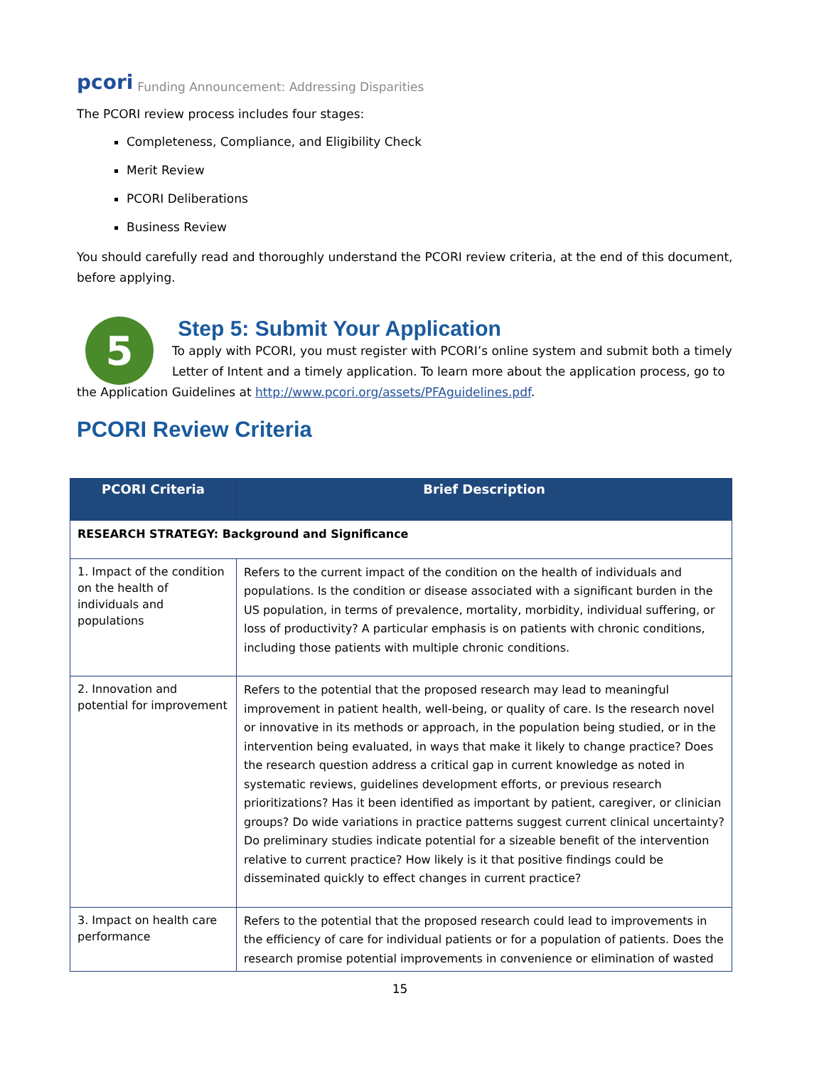pcori Funding Announcement: Addressing Disparities
The PCORI review process includes four stages:
Completeness, Compliance, and Eligibility Check
Merit Review
PCORI Deliberations
Business Review
You should carefully read and thoroughly understand the PCORI review criteria, at the end of this document, before applying.
5
Step 5: Submit Your Application
To apply with PCORI, you must register with PCORI’s online system and submit both a timely Letter of Intent and a timely application. To learn more about the application process, go to
the Application Guidelines at http://www.pcori.org/assets/PFAguidelines.pdf.
PCORI Review Criteria
| PCORI Criteria | Brief Description |
| --- | --- |
| RESEARCH STRATEGY: Background and Significance | |
| 1. Impact of the condition on the health of individuals and populations | Refers to the current impact of the condition on the health of individuals and populations. Is the condition or disease associated with a significant burden in the US population, in terms of prevalence, mortality, morbidity, individual suffering, or loss of productivity? A particular emphasis is on patients with chronic conditions, including those patients with multiple chronic conditions. |
| 2. Innovation and potential for improvement | Refers to the potential that the proposed research may lead to meaningful improvement in patient health, well-being, or quality of care. Is the research novel or innovative in its methods or approach, in the population being studied, or in the intervention being evaluated, in ways that make it likely to change practice? Does the research question address a critical gap in current knowledge as noted in systematic reviews, guidelines development efforts, or previous research prioritizations? Has it been identified as important by patient, caregiver, or clinician groups? Do wide variations in practice patterns suggest current clinical uncertainty? Do preliminary studies indicate potential for a sizeable benefit of the intervention relative to current practice? How likely is it that positive findings could be disseminated quickly to effect changes in current practice? |
| 3. Impact on health care performance | Refers to the potential that the proposed research could lead to improvements in the efficiency of care for individual patients or for a population of patients. Does the research promise potential improvements in convenience or elimination of wasted |
15